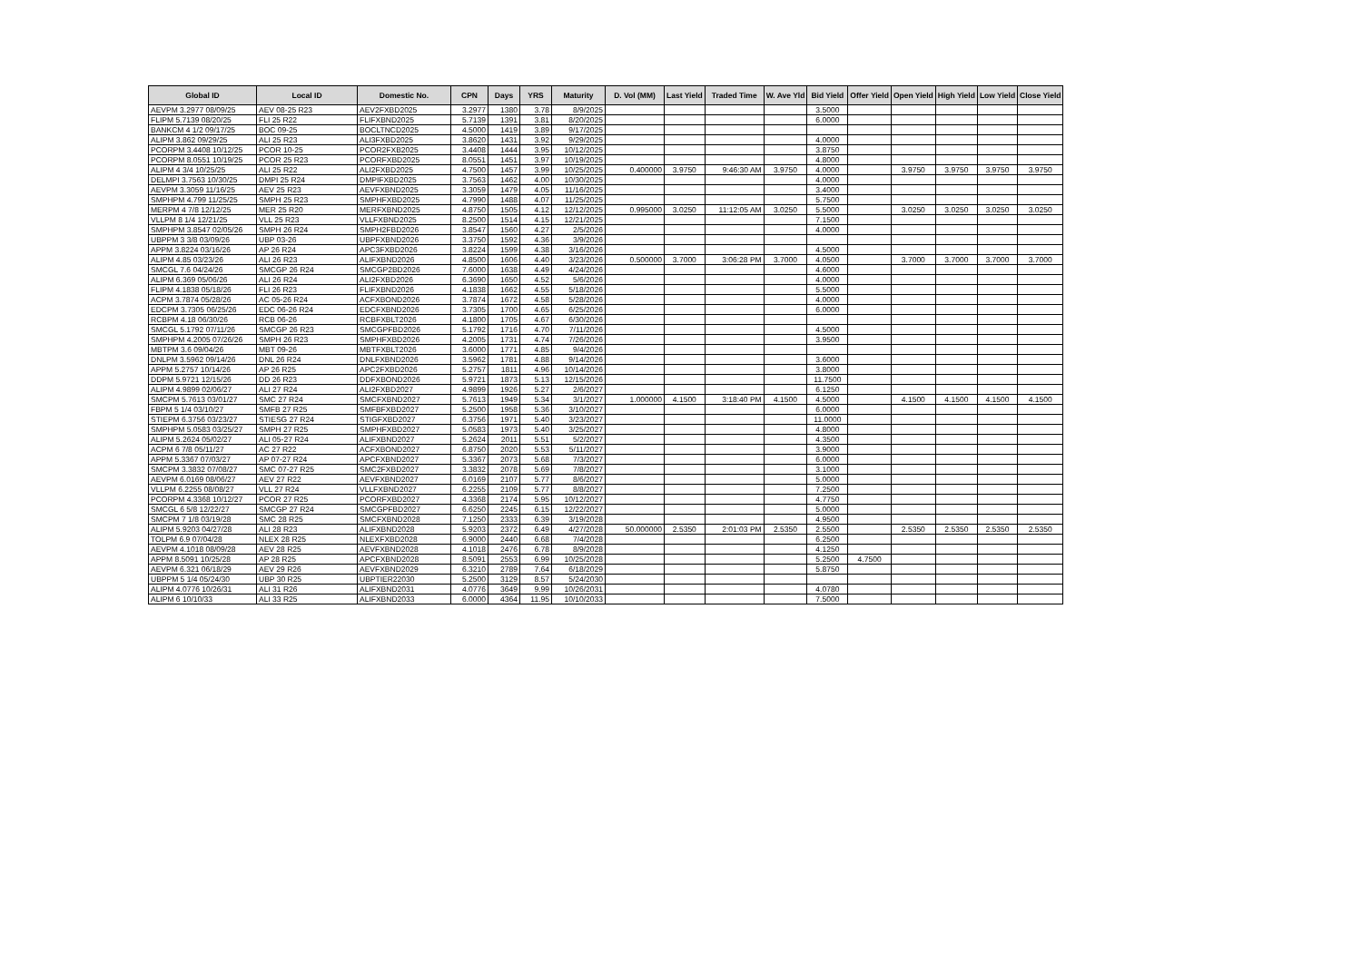| Global ID | Local ID | Domestic No. | CPN | Days | YRS | Maturity | D. Vol (MM) | Last Yield | Traded Time | W. Ave Yld | Bid Yield | Offer Yield | Open Yield | High Yield | Low Yield | Close Yield |
| --- | --- | --- | --- | --- | --- | --- | --- | --- | --- | --- | --- | --- | --- | --- | --- | --- |
| AEVPM 3.2977 08/09/25 | AEV 08-25 R23 | AEV2FXBD2025 | 3.2977 | 1380 | 3.78 | 8/9/2025 | | | | | 3.5000 | | | | | |
| FLIPM 5.7139 08/20/25 | FLI 25 R22 | FLIFXBND2025 | 5.7139 | 1391 | 3.81 | 8/20/2025 | | | | | 6.0000 | | | | | |
| BANKCM 4 1/2 09/17/25 | BOC 09-25 | BOCLTNCD2025 | 4.5000 | 1419 | 3.89 | 9/17/2025 | | | | | | | | | | |
| ALIPM 3.862 09/29/25 | ALI 25 R23 | ALI3FXBD2025 | 3.8620 | 1431 | 3.92 | 9/29/2025 | | | | | 4.0000 | | | | | |
| PCORPM 3.4408 10/12/25 | PCOR 10-25 | PCOR2FXB2025 | 3.4408 | 1444 | 3.95 | 10/12/2025 | | | | | 3.8750 | | | | | |
| PCORPM 8.0551 10/19/25 | PCOR 25 R23 | PCORFXBD2025 | 8.0551 | 1451 | 3.97 | 10/19/2025 | | | | | 4.8000 | | | | | |
| ALIPM 4 3/4 10/25/25 | ALI 25 R22 | ALI2FXBD2025 | 4.7500 | 1457 | 3.99 | 10/25/2025 | 0.400000 | 3.9750 | 9:46:30 AM | 3.9750 | 4.0000 | | 3.9750 | 3.9750 | 3.9750 | 3.9750 |
| DELMPI 3.7563 10/30/25 | DMPI 25 R24 | DMPIFXBD2025 | 3.7563 | 1462 | 4.00 | 10/30/2025 | | | | | 4.0000 | | | | | |
| AEVPM 3.3059 11/16/25 | AEV 25 R23 | AEVFXBND2025 | 3.3059 | 1479 | 4.05 | 11/16/2025 | | | | | 3.4000 | | | | | |
| SMPHPM 4.799 11/25/25 | SMPH 25 R23 | SMPHFXBD2025 | 4.7990 | 1488 | 4.07 | 11/25/2025 | | | | | 5.7500 | | | | | |
| MERPM 4 7/8 12/12/25 | MER 25 R20 | MERFXBND2025 | 4.8750 | 1505 | 4.12 | 12/12/2025 | 0.995000 | 3.0250 | 11:12:05 AM | 3.0250 | 5.5000 | | 3.0250 | 3.0250 | 3.0250 | 3.0250 |
| VLLPM 8 1/4 12/21/25 | VLL 25 R23 | VLLFXBND2025 | 8.2500 | 1514 | 4.15 | 12/21/2025 | | | | | 7.1500 | | | | | |
| SMPHPM 3.8547 02/05/26 | SMPH 26 R24 | SMPH2FBD2026 | 3.8547 | 1560 | 4.27 | 2/5/2026 | | | | | 4.0000 | | | | | |
| UBPPM 3 3/8 03/09/26 | UBP 03-26 | UBPFXBND2026 | 3.3750 | 1592 | 4.36 | 3/9/2026 | | | | | | | | | | |
| APPM 3.8224 03/16/26 | AP 26 R24 | APC3FXBD2026 | 3.8224 | 1599 | 4.38 | 3/16/2026 | | | | | 4.5000 | | | | | |
| ALIPM 4.85 03/23/26 | ALI 26 R23 | ALIFXBND2026 | 4.8500 | 1606 | 4.40 | 3/23/2026 | 0.500000 | 3.7000 | 3:06:28 PM | 3.7000 | 4.0500 | | 3.7000 | 3.7000 | 3.7000 | 3.7000 |
| SMCGL 7.6 04/24/26 | SMCGP 26 R24 | SMCGP2BD2026 | 7.6000 | 1638 | 4.49 | 4/24/2026 | | | | | 4.6000 | | | | | |
| ALIPM 6.369 05/06/26 | ALI 26 R24 | ALI2FXBD2026 | 6.3690 | 1650 | 4.52 | 5/6/2026 | | | | | 4.0000 | | | | | |
| FLIPM 4.1838 05/18/26 | FLI 26 R23 | FLIFXBND2026 | 4.1838 | 1662 | 4.55 | 5/18/2026 | | | | | 5.5000 | | | | | |
| ACPM 3.7874 05/28/26 | AC 05-26 R24 | ACFXBOND2026 | 3.7874 | 1672 | 4.58 | 5/28/2026 | | | | | 4.0000 | | | | | |
| EDCPM 3.7305 06/25/26 | EDC 06-26 R24 | EDCFXBND2026 | 3.7305 | 1700 | 4.65 | 6/25/2026 | | | | | 6.0000 | | | | | |
| RCBPM 4.18 06/30/26 | RCB 06-26 | RCBFXBLT2026 | 4.1800 | 1705 | 4.67 | 6/30/2026 | | | | | | | | | | |
| SMCGL 5.1792 07/11/26 | SMCGP 26 R23 | SMCGPFBD2026 | 5.1792 | 1716 | 4.70 | 7/11/2026 | | | | | 4.5000 | | | | | |
| SMPHPM 4.2005 07/26/26 | SMPH 26 R23 | SMPHFXBD2026 | 4.2005 | 1731 | 4.74 | 7/26/2026 | | | | | 3.9500 | | | | | |
| MBTPM 3.6 09/04/26 | MBT 09-26 | MBTFXBLT2026 | 3.6000 | 1771 | 4.85 | 9/4/2026 | | | | | | | | | | |
| DNLPM 3.5962 09/14/26 | DNL 26 R24 | DNLFXBND2026 | 3.5962 | 1781 | 4.88 | 9/14/2026 | | | | | 3.6000 | | | | | |
| APPM 5.2757 10/14/26 | AP 26 R25 | APC2FXBD2026 | 5.2757 | 1811 | 4.96 | 10/14/2026 | | | | | 3.8000 | | | | | |
| DDPM 5.9721 12/15/26 | DD 26 R23 | DDFXBOND2026 | 5.9721 | 1873 | 5.13 | 12/15/2026 | | | | | 11.7500 | | | | | |
| ALIPM 4.9899 02/06/27 | ALI 27 R24 | ALI2FXBD2027 | 4.9899 | 1926 | 5.27 | 2/6/2027 | | | | | 6.1250 | | | | | |
| SMCPM 5.7613 03/01/27 | SMC 27 R24 | SMCFXBND2027 | 5.7613 | 1949 | 5.34 | 3/1/2027 | 1.000000 | 4.1500 | 3:18:40 PM | 4.1500 | 4.5000 | | 4.1500 | 4.1500 | 4.1500 | 4.1500 |
| FBPM 5 1/4 03/10/27 | SMFB 27 R25 | SMFBFXBD2027 | 5.2500 | 1958 | 5.36 | 3/10/2027 | | | | | 6.0000 | | | | | |
| STIEPM 6.3756 03/23/27 | STIESG 27 R24 | STIGFXBD2027 | 6.3756 | 1971 | 5.40 | 3/23/2027 | | | | | 11.0000 | | | | | |
| SMPHPM 5.0583 03/25/27 | SMPH 27 R25 | SMPHFXBD2027 | 5.0583 | 1973 | 5.40 | 3/25/2027 | | | | | 4.8000 | | | | | |
| ALIPM 5.2624 05/02/27 | ALI 05-27 R24 | ALIFXBND2027 | 5.2624 | 2011 | 5.51 | 5/2/2027 | | | | | 4.3500 | | | | | |
| ACPM 6 7/8 05/11/27 | AC 27 R22 | ACFXBOND2027 | 6.8750 | 2020 | 5.53 | 5/11/2027 | | | | | 3.9000 | | | | | |
| APPM 5.3367 07/03/27 | AP 07-27 R24 | APCFXBND2027 | 5.3367 | 2073 | 5.68 | 7/3/2027 | | | | | 6.0000 | | | | | |
| SMCPM 3.3832 07/08/27 | SMC 07-27 R25 | SMC2FXBD2027 | 3.3832 | 2078 | 5.69 | 7/8/2027 | | | | | 3.1000 | | | | | |
| AEVPM 6.0169 08/06/27 | AEV 27 R22 | AEVFXBND2027 | 6.0169 | 2107 | 5.77 | 8/6/2027 | | | | | 5.0000 | | | | | |
| VLLPM 6.2255 08/08/27 | VLL 27 R24 | VLLFXBND2027 | 6.2255 | 2109 | 5.77 | 8/8/2027 | | | | | 7.2500 | | | | | |
| PCORPM 4.3368 10/12/27 | PCOR 27 R25 | PCORFXBD2027 | 4.3368 | 2174 | 5.95 | 10/12/2027 | | | | | 4.7750 | | | | | |
| SMCGL 6 5/8 12/22/27 | SMCGP 27 R24 | SMCGPFBD2027 | 6.6250 | 2245 | 6.15 | 12/22/2027 | | | | | 5.0000 | | | | | |
| SMCPM 7 1/8 03/19/28 | SMC 28 R25 | SMCFXBND2028 | 7.1250 | 2333 | 6.39 | 3/19/2028 | | | | | 4.9500 | | | | | |
| ALIPM 5.9203 04/27/28 | ALI 28 R23 | ALIFXBND2028 | 5.9203 | 2372 | 6.49 | 4/27/2028 | 50.000000 | 2.5350 | 2:01:03 PM | 2.5350 | 2.5500 | | 2.5350 | 2.5350 | 2.5350 | 2.5350 |
| TOLPM 6.9 07/04/28 | NLEX 28 R25 | NLEXFXBD2028 | 6.9000 | 2440 | 6.68 | 7/4/2028 | | | | | 6.2500 | | | | | |
| AEVPM 4.1018 08/09/28 | AEV 28 R25 | AEVFXBND2028 | 4.1018 | 2476 | 6.78 | 8/9/2028 | | | | | 4.1250 | | | | | |
| APPM 8.5091 10/25/28 | AP 28 R25 | APCFXBND2028 | 8.5091 | 2553 | 6.99 | 10/25/2028 | | | | | 5.2500 | 4.7500 | | | | |
| AEVPM 6.321 06/18/29 | AEV 29 R26 | AEVFXBND2029 | 6.3210 | 2789 | 7.64 | 6/18/2029 | | | | | 5.8750 | | | | | |
| UBPPM 5 1/4 05/24/30 | UBP 30 R25 | UBPTIER22030 | 5.2500 | 3129 | 8.57 | 5/24/2030 | | | | | | | | | | |
| ALIPM 4.0776 10/26/31 | ALI 31 R26 | ALIFXBND2031 | 4.0776 | 3649 | 9.99 | 10/26/2031 | | | | | 4.0780 | | | | | |
| ALIPM 6 10/10/33 | ALI 33 R25 | ALIFXBND2033 | 6.0000 | 4364 | 11.95 | 10/10/2033 | | | | | 7.5000 | | | | | |